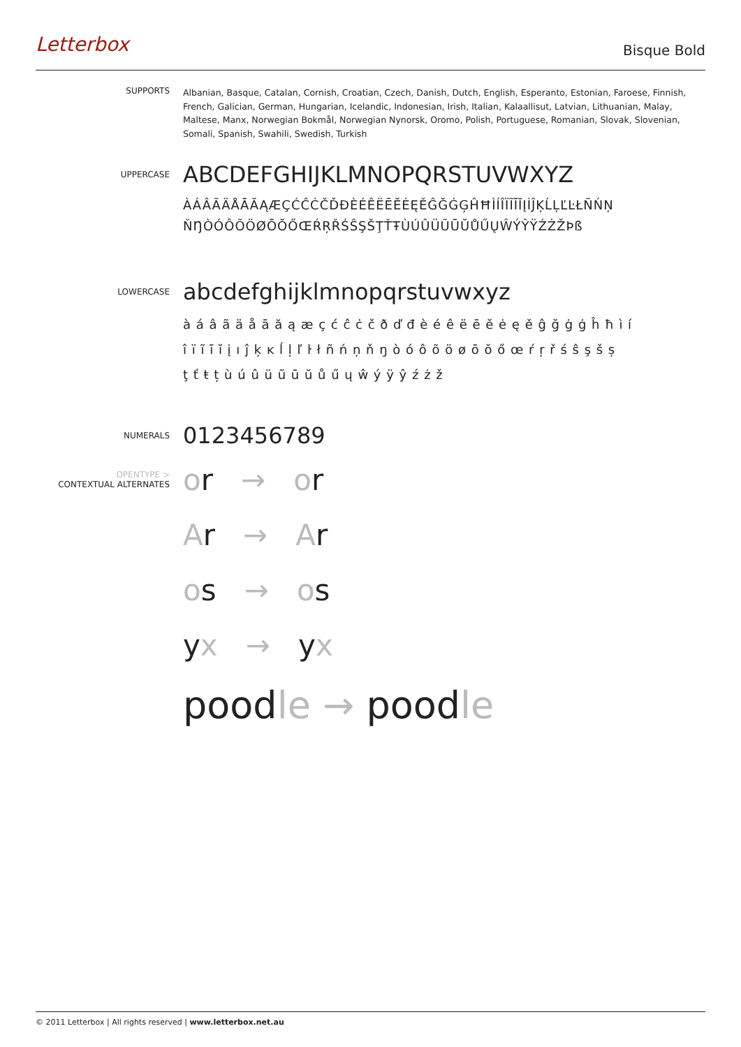Letterbox
Bisque Bold
SUPPORTS
Albanian, Basque, Catalan, Cornish, Croatian, Czech, Danish, Dutch, English, Esperanto, Estonian, Faroese, Finnish, French, Galician, German, Hungarian, Icelandic, Indonesian, Irish, Italian, Kalaallisut, Latvian, Lithuanian, Malay, Maltese, Manx, Norwegian Bokmål, Norwegian Nynorsk, Oromo, Polish, Portuguese, Romanian, Slovak, Slovenian, Somali, Spanish, Swahili, Swedish, Turkish
UPPERCASE
ABCDEFGHIJKLMNOPQRSTUVWXYZ
ÀÁÂÃÄÅĀĂĄÆÇĆĈĊČĎĐÈÉÊËĒĔĖĘĚĜĞĠĢĤĦÌÍÎÏĨĪĬĮİĴĶĹĻĽĿŁÑŃŅ
ŇŊÒÓÔÕÖØŌŎŐŒŔŖŘŚŜŞŠŢŤŦÙÚÛÜŨŪŬŮŰŲŴÝŶŸŹŻŽÞß
LOWERCASE
abcdefghijklmnopqrstuvwxyz
à á â ã ä å ā ă ą æ ç ć ĉ ċ č ð ď đ è é ê ë ē ĕ ė ę ě ĝ ğ ġ ģ ĥ ħ ì í
î ï ĩ ī ĭ į ı ĵ ķ ĸ ĺ ļ ľ ŀ ł ñ ń ņ ň ŋ ò ó ô õ ö ø ō ŏ ő œ ŕ ŗ ř ś ŝ ş š ș
ţ ť ŧ ț ù ú û ü ũ ū ŭ ů ű ų ŵ ý ÿ ŷ ź ż ž
NUMERALS
0123456789
OPENTYPE >
CONTEXTUAL ALTERNATES
or → or
Ar → Ar
os → os
yx → yx
poodle → poodle
© 2011 Letterbox | All rights reserved | www.letterbox.net.au